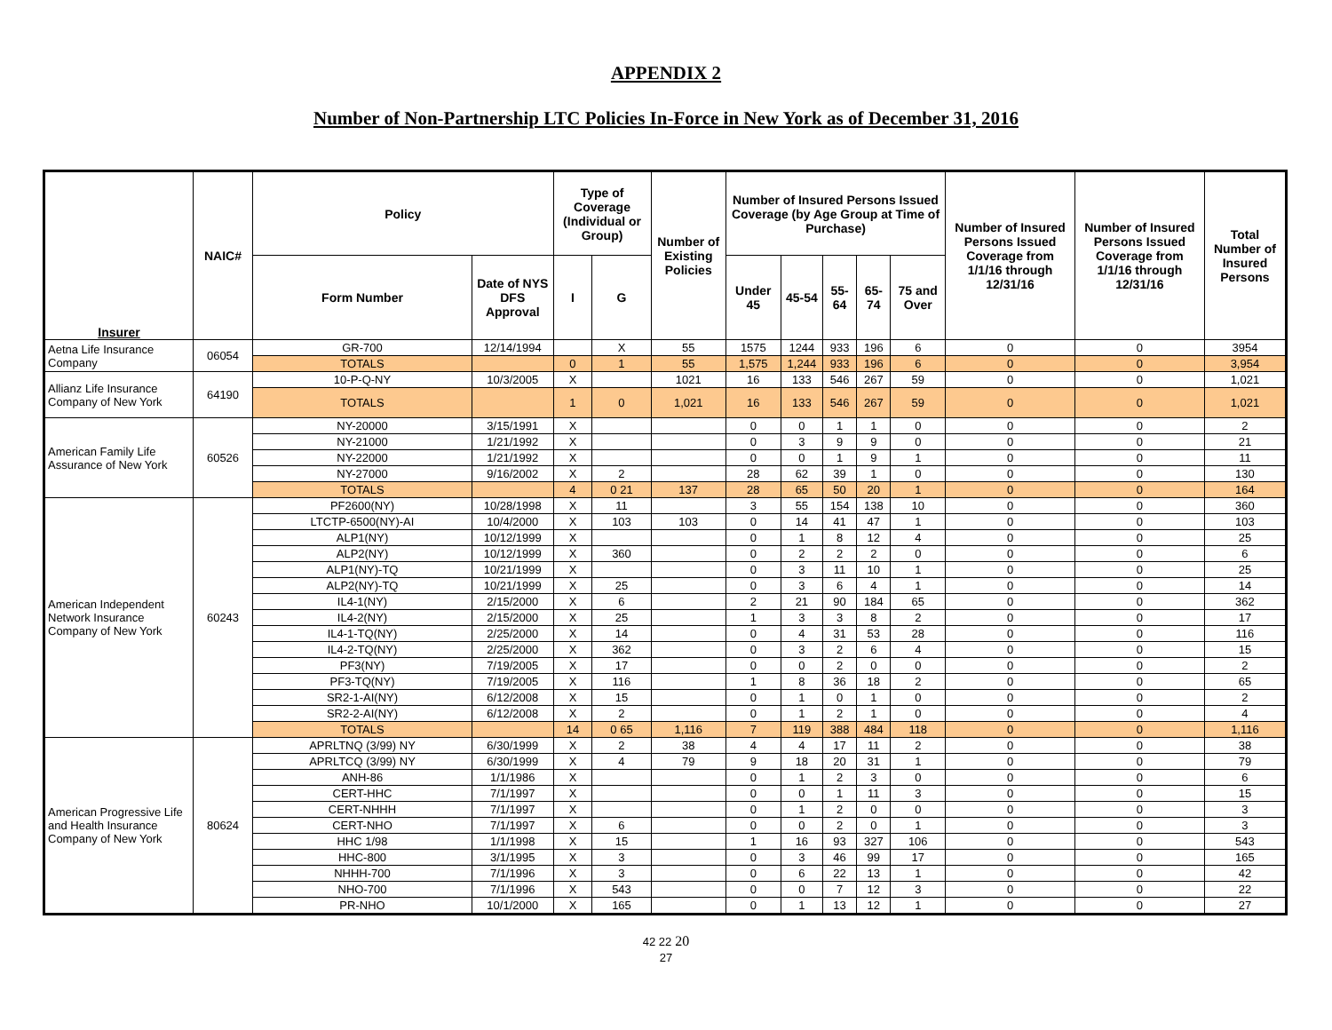APPENDIX 2
Number of Non-Partnership LTC Policies In-Force in New York as of December 31, 2016
| Insurer | NAIC# | Policy | | Type of Coverage (Individual or Group) | | Number of Existing Policies | Number of Insured Persons Issued Coverage (by Age Group at Time of Purchase) | | | | | Number of Insured Persons Issued Coverage from 1/1/16 through 12/31/16 | Number of Insured Persons Issued Coverage from 1/1/16 through 12/31/16 | Total Number of Insured Persons |
| --- | --- | --- | --- | --- | --- | --- | --- | --- | --- | --- | --- | --- | --- | --- |
| | | Form Number | Date of NYS DFS Approval | I | G | | Under 45 | 45-54 | 55-64 | 65-74 | 75 and Over | | | |
| Aetna Life Insurance Company | 06054 | GR-700 | 12/14/1994 | | X | 55 | 1575 | 1244 | 933 | 196 | 6 | 0 | 0 | 3954 |
| | | TOTALS | | 0 | 1 | 55 | 1,575 | 1,244 | 933 | 196 | 6 | 0 | 0 | 3,954 |
| Allianz Life Insurance Company of New York | 64190 | 10-P-Q-NY | 10/3/2005 | X | | 1021 | 16 | 133 | 546 | 267 | 59 | 0 | 0 | 1,021 |
| | | TOTALS | | 1 | 0 | 1,021 | 16 | 133 | 546 | 267 | 59 | 0 | 0 | 1,021 |
| American Family Life Assurance of New York | 60526 | NY-20000 | 3/15/1991 | X | | | 0 | 0 | 1 | 1 | 0 | 0 | 0 | 2 |
| | | NY-21000 | 1/21/1992 | X | | | 0 | 3 | 9 | 9 | 0 | 0 | 0 | 21 |
| | | NY-22000 | 1/21/1992 | X | | | 0 | 0 | 1 | 9 | 1 | 0 | 0 | 11 |
| | | NY-27000 | 9/16/2002 | X | 2 | | 28 | 62 | 39 | 1 | 0 | 0 | 0 | 130 |
| | | TOTALS | | 4 | 0 21 | 137 | 28 | 65 | 50 | 20 | 1 | 0 | 0 | 164 |
| American Independent Network Insurance Company of New York | 60243 | PF2600(NY) | 10/28/1998 | X | 11 | | 3 | 55 | 154 | 138 | 10 | 0 | 0 | 360 |
| | | LTCTP-6500(NY)-AI | 10/4/2000 | X | 103 | 103 | 0 | 14 | 41 | 47 | 1 | 0 | 0 | 103 |
| | | ALP1(NY) | 10/12/1999 | X | | | 0 | 1 | 8 | 12 | 4 | 0 | 0 | 25 |
| | | ALP2(NY) | 10/12/1999 | X | 360 | | 0 | 2 | 2 | 2 | 0 | 0 | 0 | 6 |
| | | ALP1(NY)-TQ | 10/21/1999 | X | | | 0 | 3 | 11 | 10 | 1 | 0 | 0 | 25 |
| | | ALP2(NY)-TQ | 10/21/1999 | X | 25 | | 0 | 3 | 6 | 4 | 1 | 0 | 0 | 14 |
| | | IL4-1(NY) | 2/15/2000 | X | 6 | | 2 | 21 | 90 | 184 | 65 | 0 | 0 | 362 |
| | | IL4-2(NY) | 2/15/2000 | X | 25 | | 1 | 3 | 3 | 8 | 2 | 0 | 0 | 17 |
| | | IL4-1-TQ(NY) | 2/25/2000 | X | 14 | | 0 | 4 | 31 | 53 | 28 | 0 | 0 | 116 |
| | | IL4-2-TQ(NY) | 2/25/2000 | X | 362 | | 0 | 3 | 2 | 6 | 4 | 0 | 0 | 15 |
| | | PF3(NY) | 7/19/2005 | X | 17 | | 0 | 0 | 2 | 0 | 0 | 0 | 0 | 2 |
| | | PF3-TQ(NY) | 7/19/2005 | X | 116 | | 1 | 8 | 36 | 18 | 2 | 0 | 0 | 65 |
| | | SR2-1-AI(NY) | 6/12/2008 | X | 15 | | 0 | 1 | 0 | 1 | 0 | 0 | 0 | 2 |
| | | SR2-2-AI(NY) | 6/12/2008 | X | 2 | | 0 | 1 | 2 | 1 | 0 | 0 | 0 | 4 |
| | | TOTALS | | 14 | 0 65 | 1,116 | 7 | 119 | 388 | 484 | 118 | 0 | 0 | 1,116 |
| American Progressive Life and Health Insurance Company of New York | 80624 | APRLTNQ (3/99) NY | 6/30/1999 | X | 2 | 38 | 4 | 4 | 17 | 11 | 2 | 0 | 0 | 38 |
| | | APRLTCQ (3/99) NY | 6/30/1999 | X | 4 | 79 | 9 | 18 | 20 | 31 | 1 | 0 | 0 | 79 |
| | | ANH-86 | 1/1/1986 | X | | | 0 | 1 | 2 | 3 | 0 | 0 | 0 | 6 |
| | | CERT-HHC | 7/1/1997 | X | | | 0 | 0 | 1 | 11 | 3 | 0 | 0 | 15 |
| | | CERT-NHHH | 7/1/1997 | X | | | 0 | 1 | 2 | 0 | 0 | 0 | 0 | 3 |
| | | CERT-NHO | 7/1/1997 | X | 6 | | 0 | 0 | 2 | 0 | 1 | 0 | 0 | 3 |
| | | HHC 1/98 | 1/1/1998 | X | 15 | | 1 | 16 | 93 | 327 | 106 | 0 | 0 | 543 |
| | | HHC-800 | 3/1/1995 | X | 3 | | 0 | 3 | 46 | 99 | 17 | 0 | 0 | 165 |
| | | NHHH-700 | 7/1/1996 | X | 3 | | 0 | 6 | 22 | 13 | 1 | 0 | 0 | 42 |
| | | NHO-700 | 7/1/1996 | X | 543 | | 0 | 0 | 7 | 12 | 3 | 0 | 0 | 22 |
| | | PR-NHO | 10/1/2000 | X | 165 | | 0 | 1 | 13 | 12 | 1 | 0 | 0 | 27 |
42 22 20
27